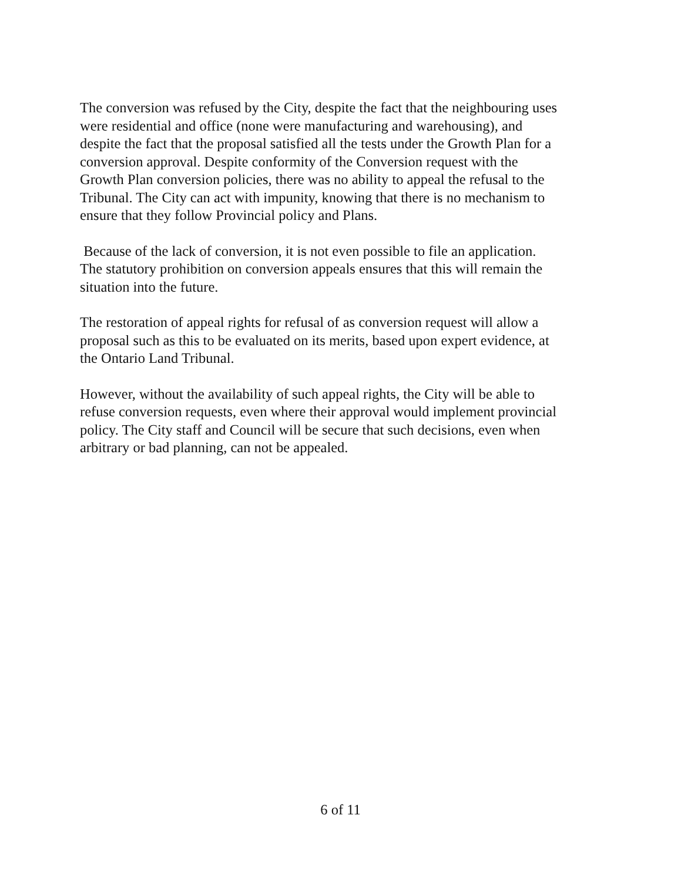The conversion was refused by the City, despite the fact that the neighbouring uses were residential and office (none were manufacturing and warehousing), and despite the fact that the proposal satisfied all the tests under the Growth Plan for a conversion approval. Despite conformity of the Conversion request with the Growth Plan conversion policies, there was no ability to appeal the refusal to the Tribunal. The City can act with impunity, knowing that there is no mechanism to ensure that they follow Provincial policy and Plans.
Because of the lack of conversion, it is not even possible to file an application. The statutory prohibition on conversion appeals ensures that this will remain the situation into the future.
The restoration of appeal rights for refusal of as conversion request will allow a proposal such as this to be evaluated on its merits, based upon expert evidence, at the Ontario Land Tribunal.
However, without the availability of such appeal rights, the City will be able to refuse conversion requests, even where their approval would implement provincial policy. The City staff and Council will be secure that such decisions, even when arbitrary or bad planning, can not be appealed.
6 of 11